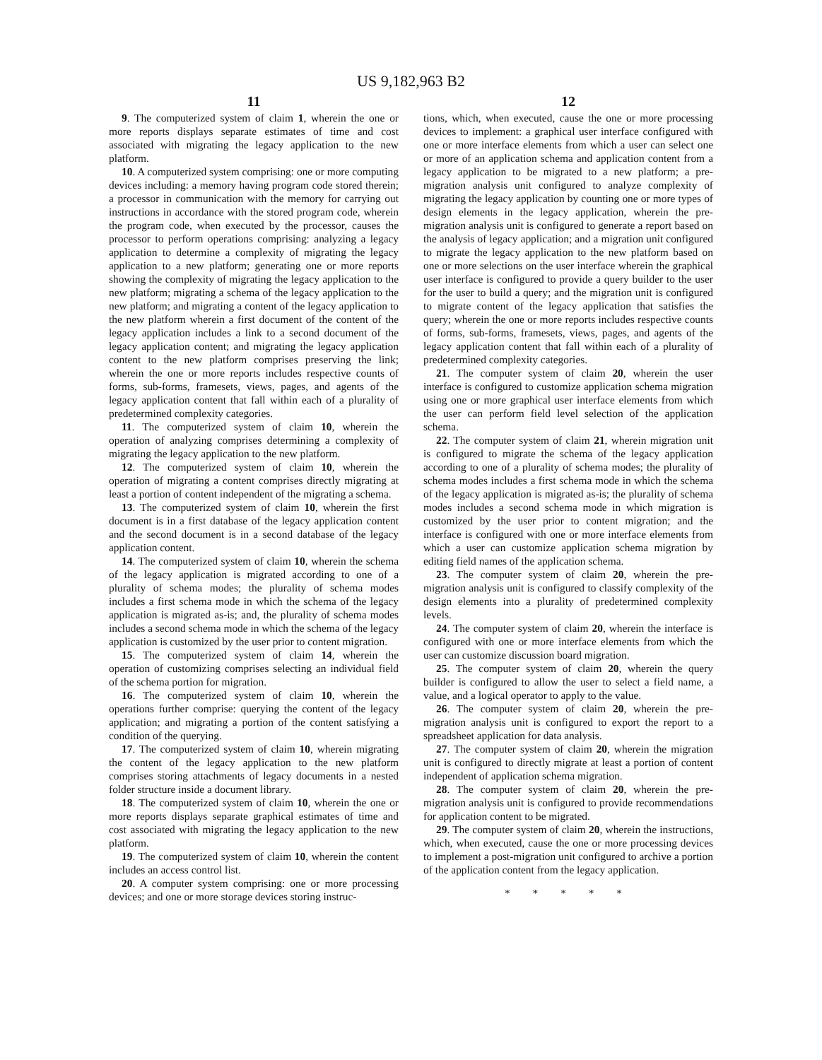US 9,182,963 B2
11
9. The computerized system of claim 1, wherein the one or more reports displays separate estimates of time and cost associated with migrating the legacy application to the new platform.
10. A computerized system comprising: one or more computing devices including: a memory having program code stored therein; a processor in communication with the memory for carrying out instructions in accordance with the stored program code, wherein the program code, when executed by the processor, causes the processor to perform operations comprising: analyzing a legacy application to determine a complexity of migrating the legacy application to a new platform; generating one or more reports showing the complexity of migrating the legacy application to the new platform; migrating a schema of the legacy application to the new platform; and migrating a content of the legacy application to the new platform wherein a first document of the content of the legacy application includes a link to a second document of the legacy application content; and migrating the legacy application content to the new platform comprises preserving the link; wherein the one or more reports includes respective counts of forms, sub-forms, framesets, views, pages, and agents of the legacy application content that fall within each of a plurality of predetermined complexity categories.
11. The computerized system of claim 10, wherein the operation of analyzing comprises determining a complexity of migrating the legacy application to the new platform.
12. The computerized system of claim 10, wherein the operation of migrating a content comprises directly migrating at least a portion of content independent of the migrating a schema.
13. The computerized system of claim 10, wherein the first document is in a first database of the legacy application content and the second document is in a second database of the legacy application content.
14. The computerized system of claim 10, wherein the schema of the legacy application is migrated according to one of a plurality of schema modes; the plurality of schema modes includes a first schema mode in which the schema of the legacy application is migrated as-is; and, the plurality of schema modes includes a second schema mode in which the schema of the legacy application is customized by the user prior to content migration.
15. The computerized system of claim 14, wherein the operation of customizing comprises selecting an individual field of the schema portion for migration.
16. The computerized system of claim 10, wherein the operations further comprise: querying the content of the legacy application; and migrating a portion of the content satisfying a condition of the querying.
17. The computerized system of claim 10, wherein migrating the content of the legacy application to the new platform comprises storing attachments of legacy documents in a nested folder structure inside a document library.
18. The computerized system of claim 10, wherein the one or more reports displays separate graphical estimates of time and cost associated with migrating the legacy application to the new platform.
19. The computerized system of claim 10, wherein the content includes an access control list.
20. A computer system comprising: one or more processing devices; and one or more storage devices storing instruc-
12
tions, which, when executed, cause the one or more processing devices to implement: a graphical user interface configured with one or more interface elements from which a user can select one or more of an application schema and application content from a legacy application to be migrated to a new platform; a pre-migration analysis unit configured to analyze complexity of migrating the legacy application by counting one or more types of design elements in the legacy application, wherein the pre-migration analysis unit is configured to generate a report based on the analysis of legacy application; and a migration unit configured to migrate the legacy application to the new platform based on one or more selections on the user interface wherein the graphical user interface is configured to provide a query builder to the user for the user to build a query; and the migration unit is configured to migrate content of the legacy application that satisfies the query; wherein the one or more reports includes respective counts of forms, sub-forms, framesets, views, pages, and agents of the legacy application content that fall within each of a plurality of predetermined complexity categories.
21. The computer system of claim 20, wherein the user interface is configured to customize application schema migration using one or more graphical user interface elements from which the user can perform field level selection of the application schema.
22. The computer system of claim 21, wherein migration unit is configured to migrate the schema of the legacy application according to one of a plurality of schema modes; the plurality of schema modes includes a first schema mode in which the schema of the legacy application is migrated as-is; the plurality of schema modes includes a second schema mode in which migration is customized by the user prior to content migration; and the interface is configured with one or more interface elements from which a user can customize application schema migration by editing field names of the application schema.
23. The computer system of claim 20, wherein the pre-migration analysis unit is configured to classify complexity of the design elements into a plurality of predetermined complexity levels.
24. The computer system of claim 20, wherein the interface is configured with one or more interface elements from which the user can customize discussion board migration.
25. The computer system of claim 20, wherein the query builder is configured to allow the user to select a field name, a value, and a logical operator to apply to the value.
26. The computer system of claim 20, wherein the pre-migration analysis unit is configured to export the report to a spreadsheet application for data analysis.
27. The computer system of claim 20, wherein the migration unit is configured to directly migrate at least a portion of content independent of application schema migration.
28. The computer system of claim 20, wherein the pre-migration analysis unit is configured to provide recommendations for application content to be migrated.
29. The computer system of claim 20, wherein the instructions, which, when executed, cause the one or more processing devices to implement a post-migration unit configured to archive a portion of the application content from the legacy application.
* * * * *